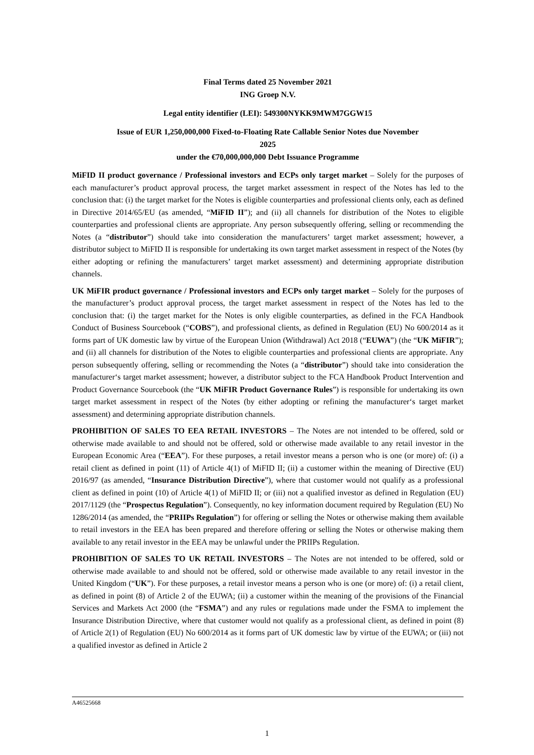Final Terms dated 25 November 2021
ING Groep N.V.
Legal entity identifier (LEI): 549300NYKK9MWM7GGW15
Issue of EUR 1,250,000,000 Fixed-to-Floating Rate Callable Senior Notes due November
2025
under the €70,000,000,000 Debt Issuance Programme
MiFID II product governance / Professional investors and ECPs only target market – Solely for the purposes of each manufacturer’s product approval process, the target market assessment in respect of the Notes has led to the conclusion that: (i) the target market for the Notes is eligible counterparties and professional clients only, each as defined in Directive 2014/65/EU (as amended, “MiFID II”); and (ii) all channels for distribution of the Notes to eligible counterparties and professional clients are appropriate. Any person subsequently offering, selling or recommending the Notes (a “distributor”) should take into consideration the manufacturers’ target market assessment; however, a distributor subject to MiFID II is responsible for undertaking its own target market assessment in respect of the Notes (by either adopting or refining the manufacturers’ target market assessment) and determining appropriate distribution channels.
UK MiFIR product governance / Professional investors and ECPs only target market – Solely for the purposes of the manufacturer’s product approval process, the target market assessment in respect of the Notes has led to the conclusion that: (i) the target market for the Notes is only eligible counterparties, as defined in the FCA Handbook Conduct of Business Sourcebook (“COBS”), and professional clients, as defined in Regulation (EU) No 600/2014 as it forms part of UK domestic law by virtue of the European Union (Withdrawal) Act 2018 (“EUWA”) (the “UK MiFIR”); and (ii) all channels for distribution of the Notes to eligible counterparties and professional clients are appropriate. Any person subsequently offering, selling or recommending the Notes (a “distributor”) should take into consideration the manufacturer‘s target market assessment; however, a distributor subject to the FCA Handbook Product Intervention and Product Governance Sourcebook (the “UK MiFIR Product Governance Rules”) is responsible for undertaking its own target market assessment in respect of the Notes (by either adopting or refining the manufacturer‘s target market assessment) and determining appropriate distribution channels.
PROHIBITION OF SALES TO EEA RETAIL INVESTORS – The Notes are not intended to be offered, sold or otherwise made available to and should not be offered, sold or otherwise made available to any retail investor in the European Economic Area (“EEA”). For these purposes, a retail investor means a person who is one (or more) of: (i) a retail client as defined in point (11) of Article 4(1) of MiFID II; (ii) a customer within the meaning of Directive (EU) 2016/97 (as amended, “Insurance Distribution Directive”), where that customer would not qualify as a professional client as defined in point (10) of Article 4(1) of MiFID II; or (iii) not a qualified investor as defined in Regulation (EU) 2017/1129 (the “Prospectus Regulation”). Consequently, no key information document required by Regulation (EU) No 1286/2014 (as amended, the “PRIIPs Regulation”) for offering or selling the Notes or otherwise making them available to retail investors in the EEA has been prepared and therefore offering or selling the Notes or otherwise making them available to any retail investor in the EEA may be unlawful under the PRIIPs Regulation.
PROHIBITION OF SALES TO UK RETAIL INVESTORS – The Notes are not intended to be offered, sold or otherwise made available to and should not be offered, sold or otherwise made available to any retail investor in the United Kingdom (“UK”). For these purposes, a retail investor means a person who is one (or more) of: (i) a retail client, as defined in point (8) of Article 2 of the EUWA; (ii) a customer within the meaning of the provisions of the Financial Services and Markets Act 2000 (the “FSMA”) and any rules or regulations made under the FSMA to implement the Insurance Distribution Directive, where that customer would not qualify as a professional client, as defined in point (8) of Article 2(1) of Regulation (EU) No 600/2014 as it forms part of UK domestic law by virtue of the EUWA; or (iii) not a qualified investor as defined in Article 2
A46525668
1